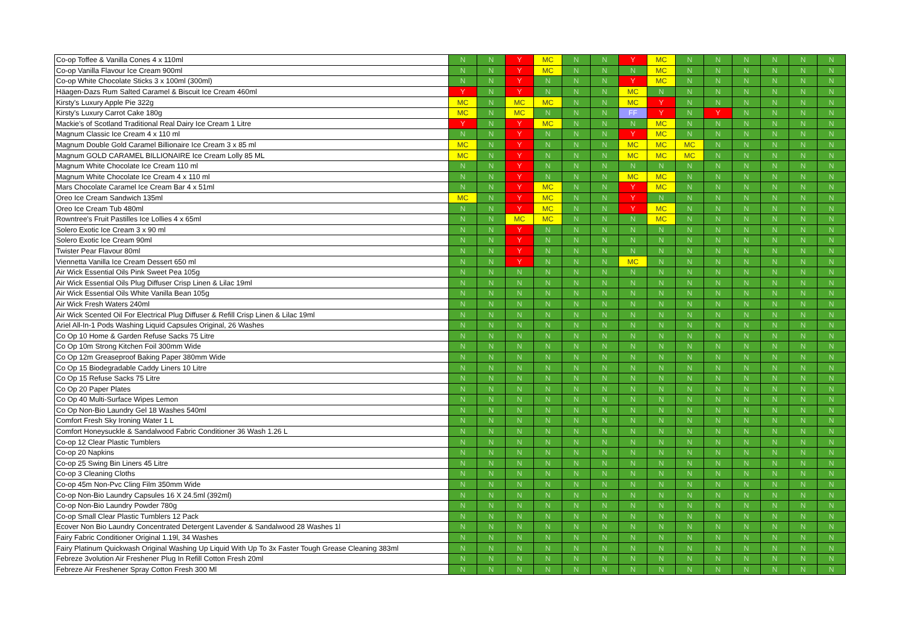| Co-op Toffee & Vanilla Cones 4 x 110ml | N | N | Y | MC | N | N | Y | MC | N | N | N | N | N | N |
| Co-op Vanilla Flavour Ice Cream 900ml | N | N | Y | MC | N | N | N | MC | N | N | N | N | N | N |
| Co-op White Chocolate Sticks 3 x 100ml (300ml) | N | N | Y | N | N | N | Y | MC | N | N | N | N | N | N |
| Häagen-Dazs Rum Salted Caramel & Biscuit Ice Cream 460ml | Y | N | Y | N | N | N | MC | N | N | N | N | N | N | N |
| Kirsty's Luxury Apple Pie 322g | MC | N | MC | MC | N | N | MC | Y | N | N | N | N | N | N |
| Kirsty's Luxury Carrot Cake 180g | MC | N | MC | N | N | N | FF | Y | N | Y | N | N | N | N |
| Mackie's of Scotland Traditional Real Dairy Ice Cream 1 Litre | Y | N | Y | MC | N | N | N | MC | N | N | N | N | N | N |
| Magnum Classic Ice Cream 4 x 110 ml | N | N | Y | N | N | N | Y | MC | N | N | N | N | N | N |
| Magnum Double Gold Caramel Billionaire Ice Cream 3 x 85 ml | MC | N | Y | N | N | N | MC | MC | MC | N | N | N | N | N |
| Magnum GOLD CARAMEL BILLIONAIRE Ice Cream Lolly 85 ML | MC | N | Y | N | N | N | MC | MC | MC | N | N | N | N | N |
| Magnum White Chocolate Ice Cream 110 ml | N | N | Y | N | N | N | N | N | N | N | N | N | N | N |
| Magnum White Chocolate Ice Cream 4 x 110 ml | N | N | Y | N | N | N | MC | MC | N | N | N | N | N | N |
| Mars Chocolate Caramel Ice Cream Bar 4 x 51ml | N | N | Y | MC | N | N | Y | MC | N | N | N | N | N | N |
| Oreo Ice Cream Sandwich 135ml | MC | N | Y | MC | N | N | Y | N | N | N | N | N | N | N |
| Oreo Ice Cream Tub 480ml | N | N | Y | MC | N | N | Y | MC | N | N | N | N | N | N |
| Rowntree's Fruit Pastilles Ice Lollies 4 x 65ml | N | N | MC | MC | N | N | N | MC | N | N | N | N | N | N |
| Solero Exotic Ice Cream 3 x 90 ml | N | N | Y | N | N | N | N | N | N | N | N | N | N | N |
| Solero Exotic Ice Cream 90ml | N | N | Y | N | N | N | N | N | N | N | N | N | N | N |
| Twister Pear Flavour 80ml | N | N | Y | N | N | N | N | N | N | N | N | N | N | N |
| Viennetta Vanilla Ice Cream Dessert 650 ml | N | N | Y | N | N | N | MC | N | N | N | N | N | N | N |
| Air Wick Essential Oils Pink Sweet Pea 105g | N | N | N | N | N | N | N | N | N | N | N | N | N | N |
| Air Wick Essential Oils Plug Diffuser Crisp Linen & Lilac 19ml | N | N | N | N | N | N | N | N | N | N | N | N | N | N |
| Air Wick Essential Oils White Vanilla Bean 105g | N | N | N | N | N | N | N | N | N | N | N | N | N | N |
| Air Wick Fresh Waters 240ml | N | N | N | N | N | N | N | N | N | N | N | N | N | N |
| Air Wick Scented Oil For Electrical Plug Diffuser & Refill Crisp Linen & Lilac 19ml | N | N | N | N | N | N | N | N | N | N | N | N | N | N |
| Ariel All-In-1 Pods Washing Liquid Capsules Original, 26 Washes | N | N | N | N | N | N | N | N | N | N | N | N | N | N |
| Co Op 10 Home & Garden Refuse Sacks 75 Litre | N | N | N | N | N | N | N | N | N | N | N | N | N | N |
| Co Op 10m Strong Kitchen Foil 300mm Wide | N | N | N | N | N | N | N | N | N | N | N | N | N | N |
| Co Op 12m Greaseproof Baking Paper 380mm Wide | N | N | N | N | N | N | N | N | N | N | N | N | N | N |
| Co Op 15 Biodegradable Caddy Liners 10 Litre | N | N | N | N | N | N | N | N | N | N | N | N | N | N |
| Co Op 15 Refuse Sacks 75 Litre | N | N | N | N | N | N | N | N | N | N | N | N | N | N |
| Co Op 20 Paper Plates | N | N | N | N | N | N | N | N | N | N | N | N | N | N |
| Co Op 40 Multi-Surface Wipes Lemon | N | N | N | N | N | N | N | N | N | N | N | N | N | N |
| Co Op Non-Bio Laundry Gel 18 Washes 540ml | N | N | N | N | N | N | N | N | N | N | N | N | N | N |
| Comfort Fresh Sky Ironing Water 1 L | N | N | N | N | N | N | N | N | N | N | N | N | N | N |
| Comfort Honeysuckle & Sandalwood Fabric Conditioner 36 Wash 1.26 L | N | N | N | N | N | N | N | N | N | N | N | N | N | N |
| Co-op 12 Clear Plastic Tumblers | N | N | N | N | N | N | N | N | N | N | N | N | N | N |
| Co-op 20 Napkins | N | N | N | N | N | N | N | N | N | N | N | N | N | N |
| Co-op 25 Swing Bin Liners 45 Litre | N | N | N | N | N | N | N | N | N | N | N | N | N | N |
| Co-op 3 Cleaning Cloths | N | N | N | N | N | N | N | N | N | N | N | N | N | N |
| Co-op 45m Non-Pvc Cling Film 350mm Wide | N | N | N | N | N | N | N | N | N | N | N | N | N | N |
| Co-op Non-Bio Laundry Capsules 16 X 24.5ml (392ml) | N | N | N | N | N | N | N | N | N | N | N | N | N | N |
| Co-op Non-Bio Laundry Powder 780g | N | N | N | N | N | N | N | N | N | N | N | N | N | N |
| Co-op Small Clear Plastic Tumblers 12 Pack | N | N | N | N | N | N | N | N | N | N | N | N | N | N |
| Ecover Non Bio Laundry Concentrated Detergent Lavender & Sandalwood 28 Washes 1l | N | N | N | N | N | N | N | N | N | N | N | N | N | N |
| Fairy Fabric Conditioner Original 1.19l, 34 Washes | N | N | N | N | N | N | N | N | N | N | N | N | N | N |
| Fairy Platinum Quickwash Original Washing Up Liquid With Up To 3x Faster Tough Grease Cleaning 383ml | N | N | N | N | N | N | N | N | N | N | N | N | N | N |
| Febreze 3volution Air Freshener Plug In Refill Cotton Fresh 20ml | N | N | N | N | N | N | N | N | N | N | N | N | N | N |
| Febreze Air Freshener Spray Cotton Fresh 300 Ml | N | N | N | N | N | N | N | N | N | N | N | N | N | N |